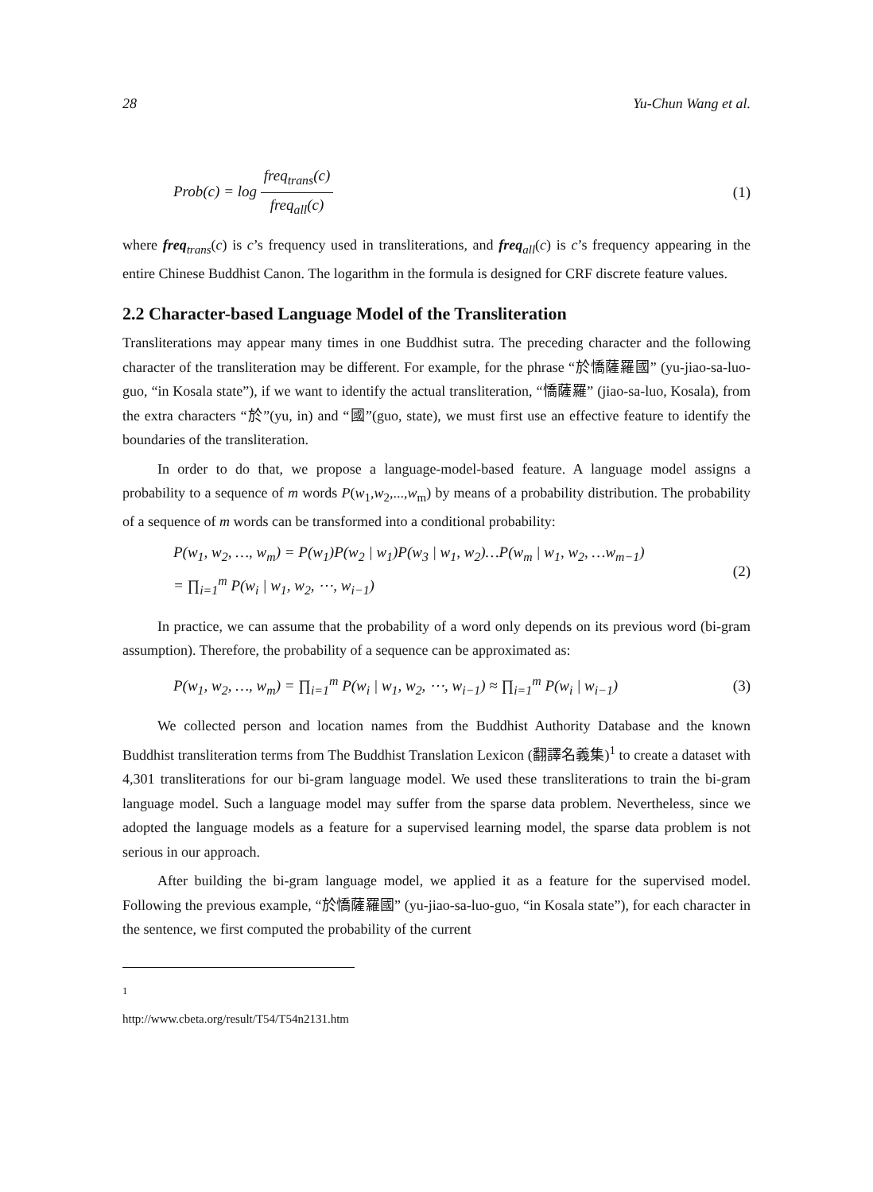28 Yu-Chun Wang et al.
Prob(c) = log
freq<sub>trans</sub>(c)
freq<sub>all</sub>(c)
(1)
where freq<sub>trans</sub>(c) is c’s frequency used in transliterations, and freq<sub>all</sub>(c) is c’s frequency appearing in the entire Chinese Buddhist Canon. The logarithm in the formula is designed for CRF discrete feature values.
2.2 Character-based Language Model of the Transliteration
Transliterations may appear many times in one Buddhist sutra. The preceding character and the following character of the transliteration may be different. For example, for the phrase “於憍薩羅國” (yu-jiao-sa-luo-guo, “in Kosala state”), if we want to identify the actual transliteration, “憍薩羅” (jiao-sa-luo, Kosala), from the extra characters “於”(yu, in) and “國”(guo, state), we must first use an effective feature to identify the boundaries of the transliteration.
In order to do that, we propose a language-model-based feature. A language model assigns a probability to a sequence of m words P(w<sub>1</sub>,w<sub>2</sub>,...,w<sub>m</sub>) by means of a probability distribution. The probability of a sequence of m words can be transformed into a conditional probability:
P(w<sub>1</sub>, w<sub>2</sub>, …, w<sub>m</sub>) = P(w<sub>1</sub>)P(w<sub>2</sub> | w<sub>1</sub>)P(w<sub>3</sub> | w<sub>1</sub>, w<sub>2</sub>)…P(w<sub>m</sub> | w<sub>1</sub>, w<sub>2</sub>, …w<sub>m−1</sub>)
= ∏<sub>i=1</sub><sup>m</sup> P(w<sub>i</sub> | w<sub>1</sub>, w<sub>2</sub>, ⋯, w<sub>i−1</sub>)
(2)
In practice, we can assume that the probability of a word only depends on its previous word (bi-gram assumption). Therefore, the probability of a sequence can be approximated as:
P(w<sub>1</sub>, w<sub>2</sub>, …, w<sub>m</sub>) = ∏<sub>i=1</sub><sup>m</sup> P(w<sub>i</sub> | w<sub>1</sub>, w<sub>2</sub>, ⋯, w<sub>i−1</sub>) ≈ ∏<sub>i=1</sub><sup>m</sup> P(w<sub>i</sub> | w<sub>i−1</sub>)
(3)
We collected person and location names from the Buddhist Authority Database and the known Buddhist transliteration terms from The Buddhist Translation Lexicon (翻譯名義集)<sup>1</sup> to create a dataset with 4,301 transliterations for our bi-gram language model. We used these transliterations to train the bi-gram language model. Such a language model may suffer from the sparse data problem. Nevertheless, since we adopted the language models as a feature for a supervised learning model, the sparse data problem is not serious in our approach.
After building the bi-gram language model, we applied it as a feature for the supervised model. Following the previous example, “於憍薩羅國” (yu-jiao-sa-luo-guo, “in Kosala state”), for each character in the sentence, we first computed the probability of the current
<sup>1</sup> http://www.cbeta.org/result/T54/T54n2131.htm